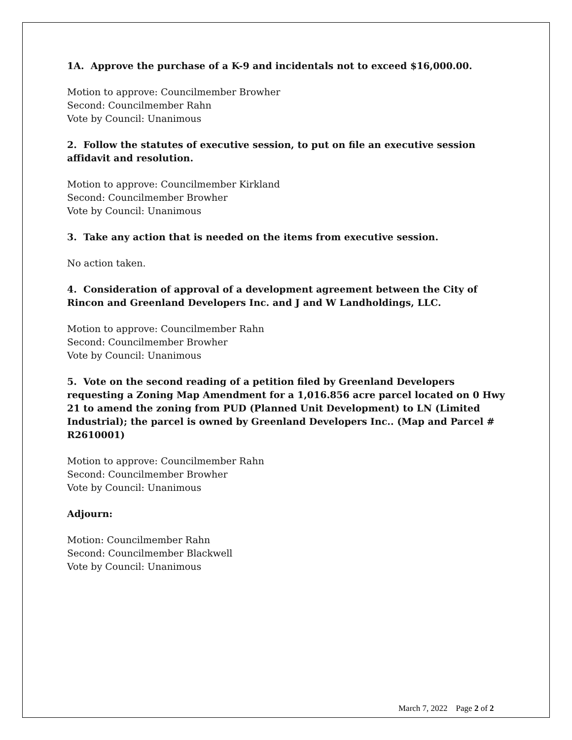1A. Approve the purchase of a K-9 and incidentals not to exceed $16,000.00.
Motion to approve: Councilmember Browher
Second: Councilmember Rahn
Vote by Council: Unanimous
2. Follow the statutes of executive session, to put on file an executive session affidavit and resolution.
Motion to approve: Councilmember Kirkland
Second: Councilmember Browher
Vote by Council: Unanimous
3. Take any action that is needed on the items from executive session.
No action taken.
4. Consideration of approval of a development agreement between the City of Rincon and Greenland Developers Inc. and J and W Landholdings, LLC.
Motion to approve: Councilmember Rahn
Second: Councilmember Browher
Vote by Council: Unanimous
5. Vote on the second reading of a petition filed by Greenland Developers requesting a Zoning Map Amendment for a 1,016.856 acre parcel located on 0 Hwy 21 to amend the zoning from PUD (Planned Unit Development) to LN (Limited Industrial); the parcel is owned by Greenland Developers Inc.. (Map and Parcel # R2610001)
Motion to approve: Councilmember Rahn
Second: Councilmember Browher
Vote by Council: Unanimous
Adjourn:
Motion: Councilmember Rahn
Second: Councilmember Blackwell
Vote by Council: Unanimous
March 7, 2022 Page 2 of 2